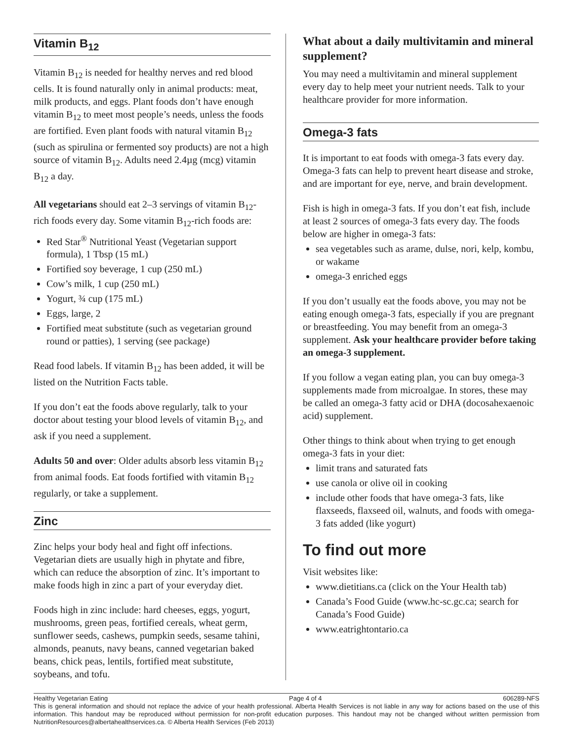Vitamin B<sub>12</sub>
Vitamin B<sub>12</sub> is needed for healthy nerves and red blood cells. It is found naturally only in animal products: meat, milk products, and eggs. Plant foods don’t have enough vitamin B<sub>12</sub> to meet most people’s needs, unless the foods are fortified. Even plant foods with natural vitamin B<sub>12</sub> (such as spirulina or fermented soy products) are not a high source of vitamin B<sub>12</sub>. Adults need 2.4µg (mcg) vitamin B<sub>12</sub> a day.
All vegetarians should eat 2–3 servings of vitamin B<sub>12</sub>-rich foods every day. Some vitamin B<sub>12</sub>-rich foods are:
Red Star<sup>®</sup> Nutritional Yeast (Vegetarian support formula), 1 Tbsp (15 mL)
Fortified soy beverage, 1 cup (250 mL)
Cow’s milk, 1 cup (250 mL)
Yogurt, ¾ cup (175 mL)
Eggs, large, 2
Fortified meat substitute (such as vegetarian ground round or patties), 1 serving (see package)
Read food labels. If vitamin B<sub>12</sub> has been added, it will be listed on the Nutrition Facts table.
If you don’t eat the foods above regularly, talk to your doctor about testing your blood levels of vitamin B<sub>12</sub>, and ask if you need a supplement.
Adults 50 and over: Older adults absorb less vitamin B<sub>12</sub> from animal foods. Eat foods fortified with vitamin B<sub>12</sub> regularly, or take a supplement.
Zinc
Zinc helps your body heal and fight off infections. Vegetarian diets are usually high in phytate and fibre, which can reduce the absorption of zinc. It’s important to make foods high in zinc a part of your everyday diet.
Foods high in zinc include: hard cheeses, eggs, yogurt, mushrooms, green peas, fortified cereals, wheat germ, sunflower seeds, cashews, pumpkin seeds, sesame tahini, almonds, peanuts, navy beans, canned vegetarian baked beans, chick peas, lentils, fortified meat substitute, soybeans, and tofu.
What about a daily multivitamin and mineral supplement?
You may need a multivitamin and mineral supplement every day to help meet your nutrient needs. Talk to your healthcare provider for more information.
Omega-3 fats
It is important to eat foods with omega-3 fats every day. Omega-3 fats can help to prevent heart disease and stroke, and are important for eye, nerve, and brain development.
Fish is high in omega-3 fats. If you don’t eat fish, include at least 2 sources of omega-3 fats every day. The foods below are higher in omega-3 fats:
sea vegetables such as arame, dulse, nori, kelp, kombu, or wakame
omega-3 enriched eggs
If you don’t usually eat the foods above, you may not be eating enough omega-3 fats, especially if you are pregnant or breastfeeding. You may benefit from an omega-3 supplement. Ask your healthcare provider before taking an omega-3 supplement.
If you follow a vegan eating plan, you can buy omega-3 supplements made from microalgae. In stores, these may be called an omega-3 fatty acid or DHA (docosahexaenoic acid) supplement.
Other things to think about when trying to get enough omega-3 fats in your diet:
limit trans and saturated fats
use canola or olive oil in cooking
include other foods that have omega-3 fats, like flaxseeds, flaxseed oil, walnuts, and foods with omega-3 fats added (like yogurt)
To find out more
Visit websites like:
www.dietitians.ca (click on the Your Health tab)
Canada’s Food Guide (www.hc-sc.gc.ca; search for Canada’s Food Guide)
www.eatrightontario.ca
Healthy Vegetarian Eating Page 4 of 4 606289-NFS
This is general information and should not replace the advice of your health professional. Alberta Health Services is not liable in any way for actions based on the use of this information. This handout may be reproduced without permission for non-profit education purposes. This handout may not be changed without written permission from NutritionResources@albertahealthservices.ca. © Alberta Health Services (Feb 2013)